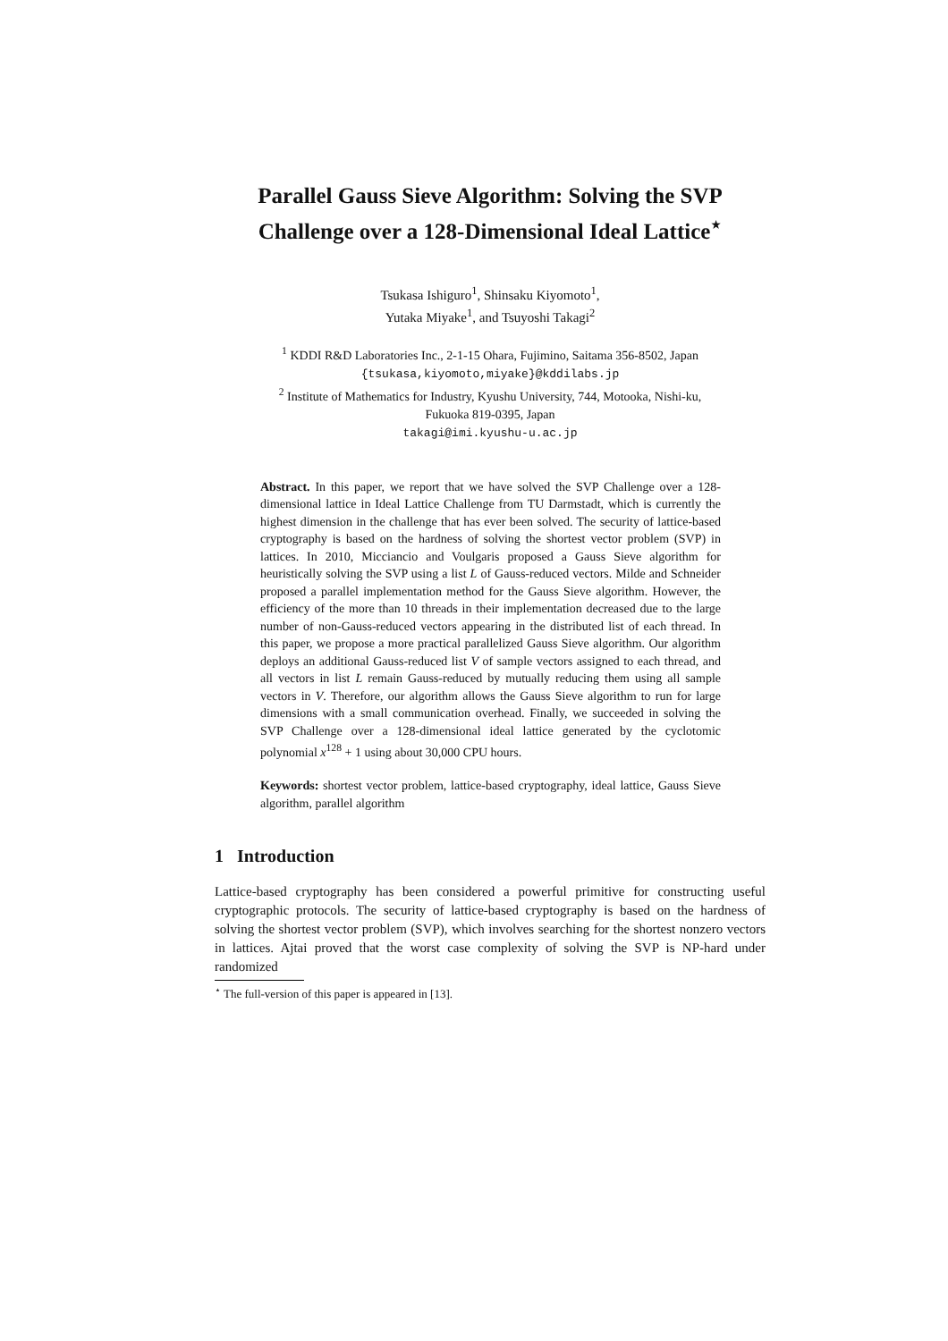Parallel Gauss Sieve Algorithm: Solving the SVP Challenge over a 128-Dimensional Ideal Lattice<sup>⋆</sup>
Tsukasa Ishiguro<sup>1</sup>, Shinsaku Kiyomoto<sup>1</sup>,
Yutaka Miyake<sup>1</sup>, and Tsuyoshi Takagi<sup>2</sup>
<sup>1</sup> KDDI R&D Laboratories Inc., 2-1-15 Ohara, Fujimino, Saitama 356-8502, Japan
{tsukasa,kiyomoto,miyake}@kddilabs.jp
<sup>2</sup> Institute of Mathematics for Industry, Kyushu University, 744, Motooka, Nishi-ku,
Fukuoka 819-0395, Japan
takagi@imi.kyushu-u.ac.jp
Abstract. In this paper, we report that we have solved the SVP Challenge over a 128-dimensional lattice in Ideal Lattice Challenge from TU Darmstadt, which is currently the highest dimension in the challenge that has ever been solved. The security of lattice-based cryptography is based on the hardness of solving the shortest vector problem (SVP) in lattices. In 2010, Micciancio and Voulgaris proposed a Gauss Sieve algorithm for heuristically solving the SVP using a list L of Gauss-reduced vectors. Milde and Schneider proposed a parallel implementation method for the Gauss Sieve algorithm. However, the efficiency of the more than 10 threads in their implementation decreased due to the large number of non-Gauss-reduced vectors appearing in the distributed list of each thread. In this paper, we propose a more practical parallelized Gauss Sieve algorithm. Our algorithm deploys an additional Gauss-reduced list V of sample vectors assigned to each thread, and all vectors in list L remain Gauss-reduced by mutually reducing them using all sample vectors in V. Therefore, our algorithm allows the Gauss Sieve algorithm to run for large dimensions with a small communication overhead. Finally, we succeeded in solving the SVP Challenge over a 128-dimensional ideal lattice generated by the cyclotomic polynomial x<sup>128</sup> + 1 using about 30,000 CPU hours.
Keywords: shortest vector problem, lattice-based cryptography, ideal lattice, Gauss Sieve algorithm, parallel algorithm
1 Introduction
Lattice-based cryptography has been considered a powerful primitive for constructing useful cryptographic protocols. The security of lattice-based cryptography is based on the hardness of solving the shortest vector problem (SVP), which involves searching for the shortest nonzero vectors in lattices. Ajtai proved that the worst case complexity of solving the SVP is NP-hard under randomized
<sup>⋆</sup> The full-version of this paper is appeared in [13].